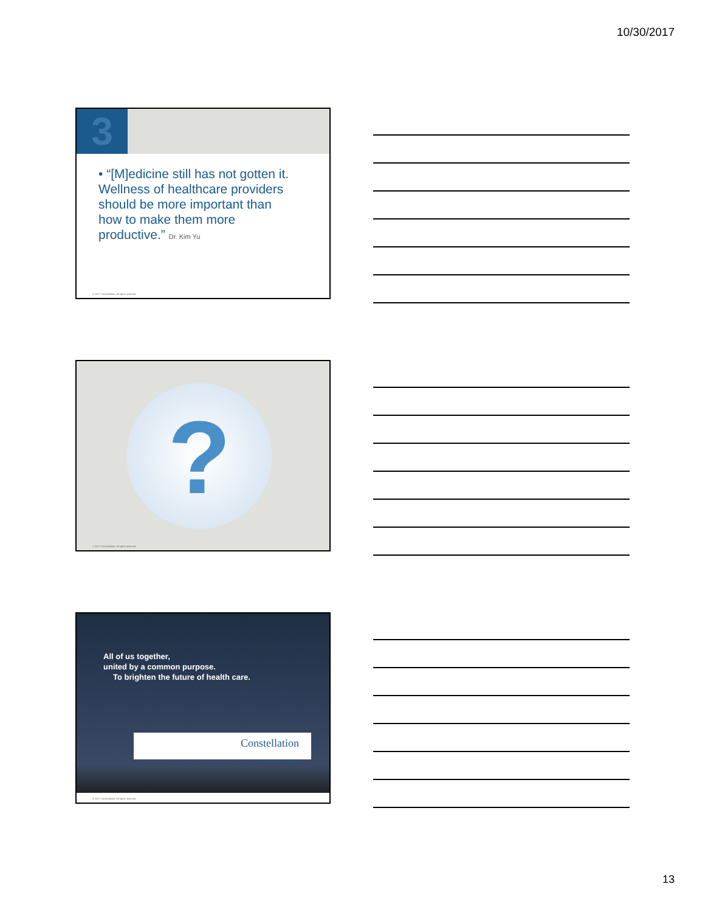10/30/2017
3
• “[M]edicine still has not gotten it. Wellness of healthcare providers should be more important than how to make them more productive.” Dr. Kim Yu
© 2017 Constellation. All rights reserved
?
© 2017 Constellation. All rights reserved
All of us together,
united by a common purpose.
To brighten the future of health care.
Constellation
Together for the common good.
© 2017 Constellation. All rights reserved
13